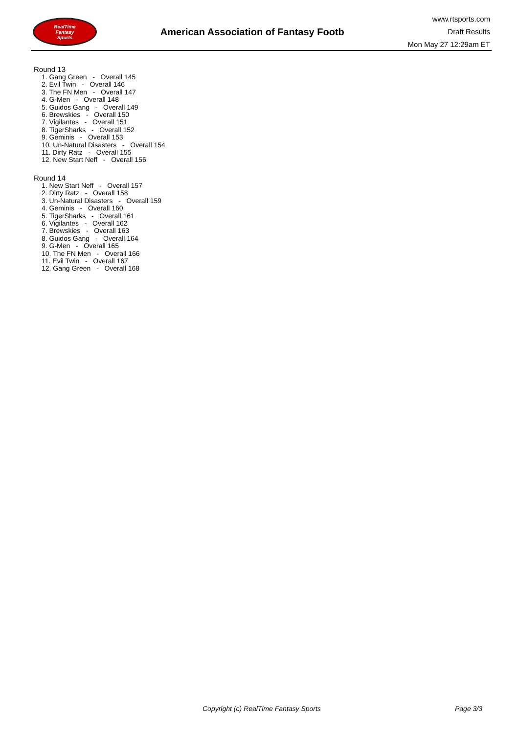RealTime
Fantasy
Sports
American Association of Fantasy Footb
www.rtsports.com
Draft Results
Mon May 27 12:29am ET
Round 13
1. Gang Green - Overall 145
2. Evil Twin - Overall 146
3. The FN Men - Overall 147
4. G-Men - Overall 148
5. Guidos Gang - Overall 149
6. Brewskies - Overall 150
7. Vigilantes - Overall 151
8. TigerSharks - Overall 152
9. Geminis - Overall 153
10. Un-Natural Disasters - Overall 154
11. Dirty Ratz - Overall 155
12. New Start Neff - Overall 156
Round 14
1. New Start Neff - Overall 157
2. Dirty Ratz - Overall 158
3. Un-Natural Disasters - Overall 159
4. Geminis - Overall 160
5. TigerSharks - Overall 161
6. Vigilantes - Overall 162
7. Brewskies - Overall 163
8. Guidos Gang - Overall 164
9. G-Men - Overall 165
10. The FN Men - Overall 166
11. Evil Twin - Overall 167
12. Gang Green - Overall 168
Copyright (c) RealTime Fantasy Sports Page 3/3